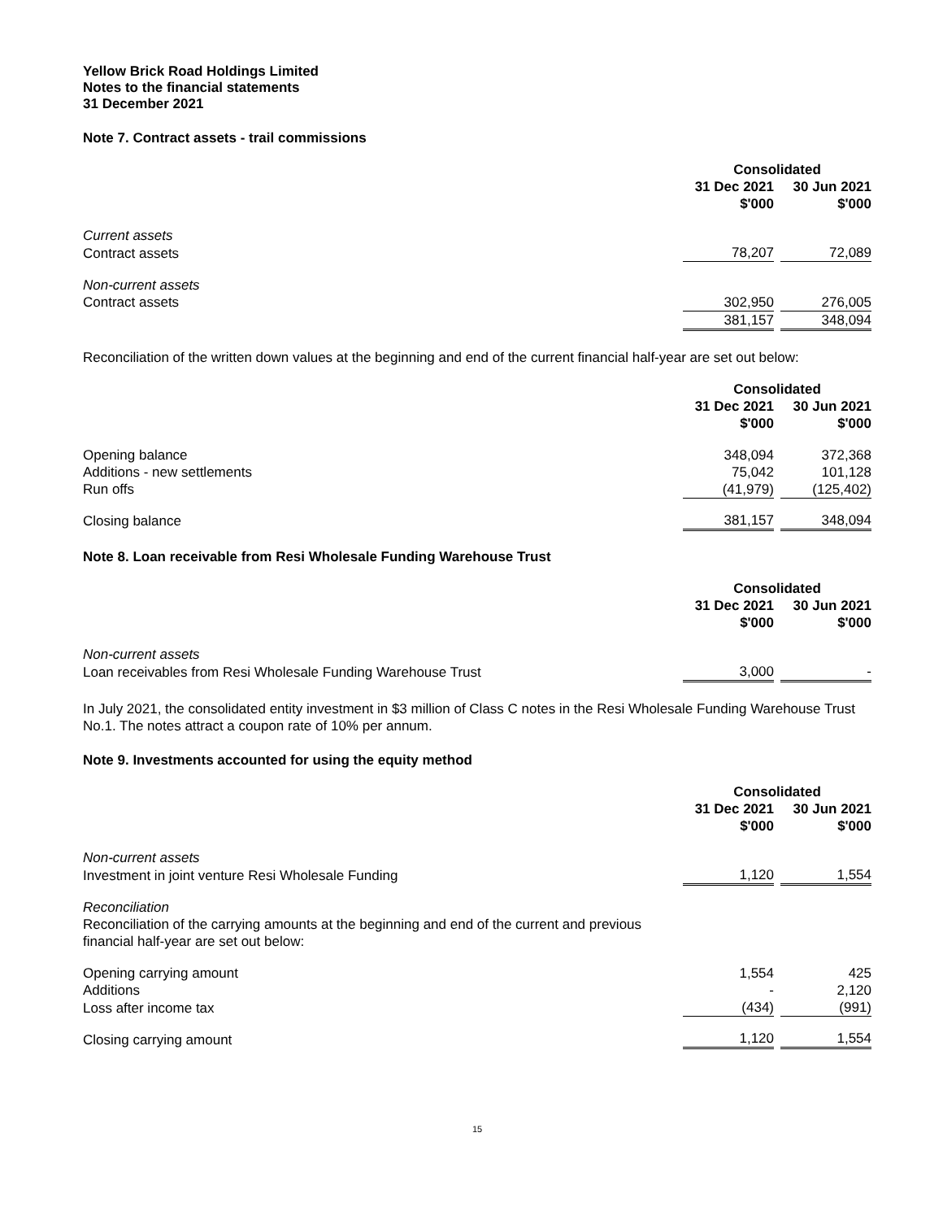Yellow Brick Road Holdings Limited
Notes to the financial statements
31 December 2021
Note 7. Contract assets - trail commissions
| | Consolidated | | |
| --- | --- | --- | --- |
| | 31 Dec 2021 $'000 | | 30 Jun 2021 $'000 |
| Current assets | | | |
| Contract assets | 78,207 | | 72,089 |
| Non-current assets | | | |
| Contract assets | 302,950 | | 276,005 |
| | 381,157 | | 348,094 |
Reconciliation of the written down values at the beginning and end of the current financial half-year are set out below:
| | Consolidated | | |
| --- | --- | --- | --- |
| | 31 Dec 2021 $'000 | | 30 Jun 2021 $'000 |
| Opening balance | 348,094 | | 372,368 |
| Additions - new settlements | 75,042 | | 101,128 |
| Run offs | (41,979) | | (125,402) |
| Closing balance | 381,157 | | 348,094 |
Note 8. Loan receivable from Resi Wholesale Funding Warehouse Trust
| | Consolidated | | |
| --- | --- | --- | --- |
| | 31 Dec 2021 $'000 | | 30 Jun 2021 $'000 |
| Non-current assets | | | |
| Loan receivables from Resi Wholesale Funding Warehouse Trust | 3,000 | | - |
In July 2021, the consolidated entity investment in $3 million of Class C notes in the Resi Wholesale Funding Warehouse Trust No.1. The notes attract a coupon rate of 10% per annum.
Note 9. Investments accounted for using the equity method
| | Consolidated | | |
| --- | --- | --- | --- |
| | 31 Dec 2021 $'000 | | 30 Jun 2021 $'000 |
| Non-current assets | | | |
| Investment in joint venture Resi Wholesale Funding | 1,120 | | 1,554 |
| Reconciliation Reconciliation of the carrying amounts at the beginning and end of the current and previous financial half-year are set out below: | | | |
| Opening carrying amount | 1,554 | | 425 |
| Additions | - | | 2,120 |
| Loss after income tax | (434) | | (991) |
| Closing carrying amount | 1,120 | | 1,554 |
15